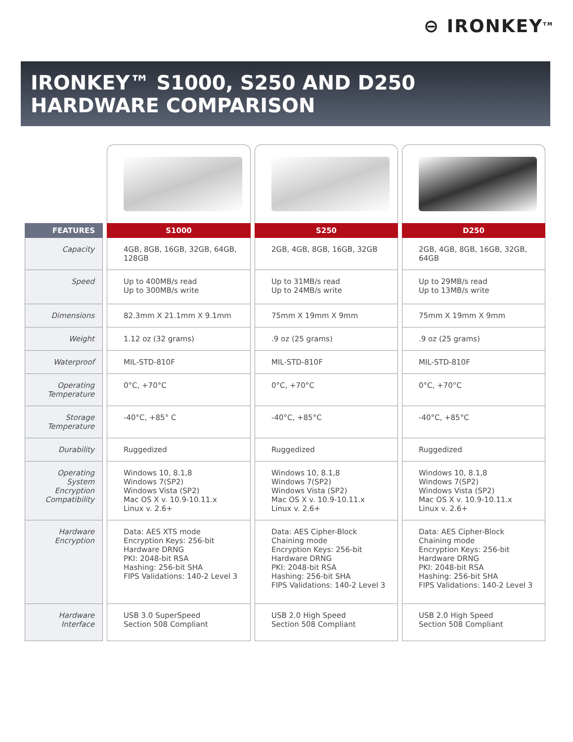⊖ IRONKEY<sup>TM</sup>
IRONKEY™ S1000, S250 AND D250
HARDWARE COMPARISON
| FEATURES | S1000 | S250 | D250 |
| --- | --- | --- | --- |
| Capacity | 4GB, 8GB, 16GB, 32GB, 64GB, 128GB | 2GB, 4GB, 8GB, 16GB, 32GB | 2GB, 4GB, 8GB, 16GB, 32GB, 64GB |
| Speed | Up to 400MB/s read Up to 300MB/s write | Up to 31MB/s read Up to 24MB/s write | Up to 29MB/s read Up to 13MB/s write |
| Dimensions | 82.3mm X 21.1mm X 9.1mm | 75mm X 19mm X 9mm | 75mm X 19mm X 9mm |
| Weight | 1.12 oz (32 grams) | .9 oz (25 grams) | .9 oz (25 grams) |
| Waterproof | MIL-STD-810F | MIL-STD-810F | MIL-STD-810F |
| Operating Temperature | 0°C, +70°C | 0°C, +70°C | 0°C, +70°C |
| Storage Temperature | -40°C, +85° C | -40°C, +85°C | -40°C, +85°C |
| Durability | Ruggedized | Ruggedized | Ruggedized |
| Operating System Encryption Compatibility | Windows 10, 8.1,8 Windows 7(SP2) Windows Vista (SP2) Mac OS X v. 10.9-10.11.x Linux v. 2.6+ | Windows 10, 8.1,8 Windows 7(SP2) Windows Vista (SP2) Mac OS X v. 10.9-10.11.x Linux v. 2.6+ | Windows 10, 8.1,8 Windows 7(SP2) Windows Vista (SP2) Mac OS X v. 10.9-10.11.x Linux v. 2.6+ |
| Hardware Encryption | Data: AES XTS mode Encryption Keys: 256-bit Hardware DRNG PKI: 2048-bit RSA Hashing: 256-bit SHA FIPS Validations: 140-2 Level 3 | Data: AES Cipher-Block Chaining mode Encryption Keys: 256-bit Hardware DRNG PKI: 2048-bit RSA Hashing: 256-bit SHA FIPS Validations: 140-2 Level 3 | Data: AES Cipher-Block Chaining mode Encryption Keys: 256-bit Hardware DRNG PKI: 2048-bit RSA Hashing: 256-bit SHA FIPS Validations: 140-2 Level 3 |
| Hardware Interface | USB 3.0 SuperSpeed Section 508 Compliant | USB 2.0 High Speed Section 508 Compliant | USB 2.0 High Speed Section 508 Compliant |